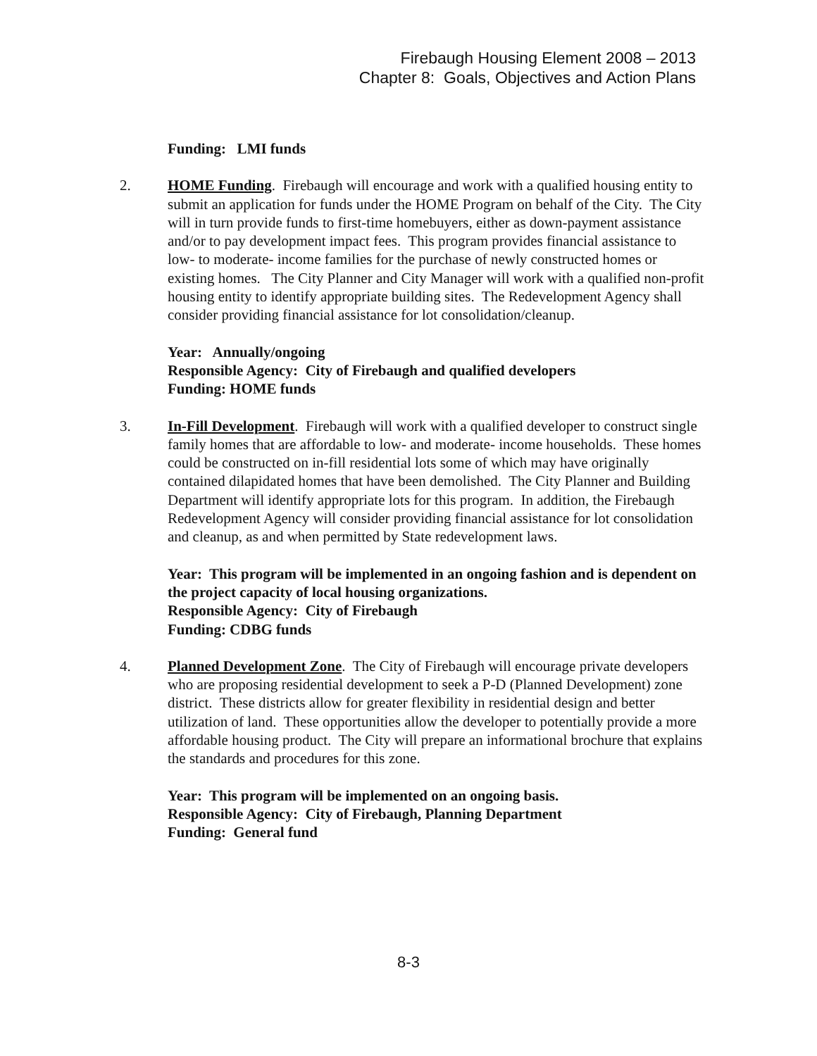Firebaugh Housing Element 2008 – 2013
Chapter 8: Goals, Objectives and Action Plans
Funding: LMI funds
2. HOME Funding. Firebaugh will encourage and work with a qualified housing entity to submit an application for funds under the HOME Program on behalf of the City. The City will in turn provide funds to first-time homebuyers, either as down-payment assistance and/or to pay development impact fees. This program provides financial assistance to low- to moderate- income families for the purchase of newly constructed homes or existing homes. The City Planner and City Manager will work with a qualified non-profit housing entity to identify appropriate building sites. The Redevelopment Agency shall consider providing financial assistance for lot consolidation/cleanup.
Year: Annually/ongoing
Responsible Agency: City of Firebaugh and qualified developers
Funding: HOME funds
3. In-Fill Development. Firebaugh will work with a qualified developer to construct single family homes that are affordable to low- and moderate- income households. These homes could be constructed on in-fill residential lots some of which may have originally contained dilapidated homes that have been demolished. The City Planner and Building Department will identify appropriate lots for this program. In addition, the Firebaugh Redevelopment Agency will consider providing financial assistance for lot consolidation and cleanup, as and when permitted by State redevelopment laws.
Year: This program will be implemented in an ongoing fashion and is dependent on the project capacity of local housing organizations.
Responsible Agency: City of Firebaugh
Funding: CDBG funds
4. Planned Development Zone. The City of Firebaugh will encourage private developers who are proposing residential development to seek a P-D (Planned Development) zone district. These districts allow for greater flexibility in residential design and better utilization of land. These opportunities allow the developer to potentially provide a more affordable housing product. The City will prepare an informational brochure that explains the standards and procedures for this zone.
Year: This program will be implemented on an ongoing basis.
Responsible Agency: City of Firebaugh, Planning Department
Funding: General fund
8-3